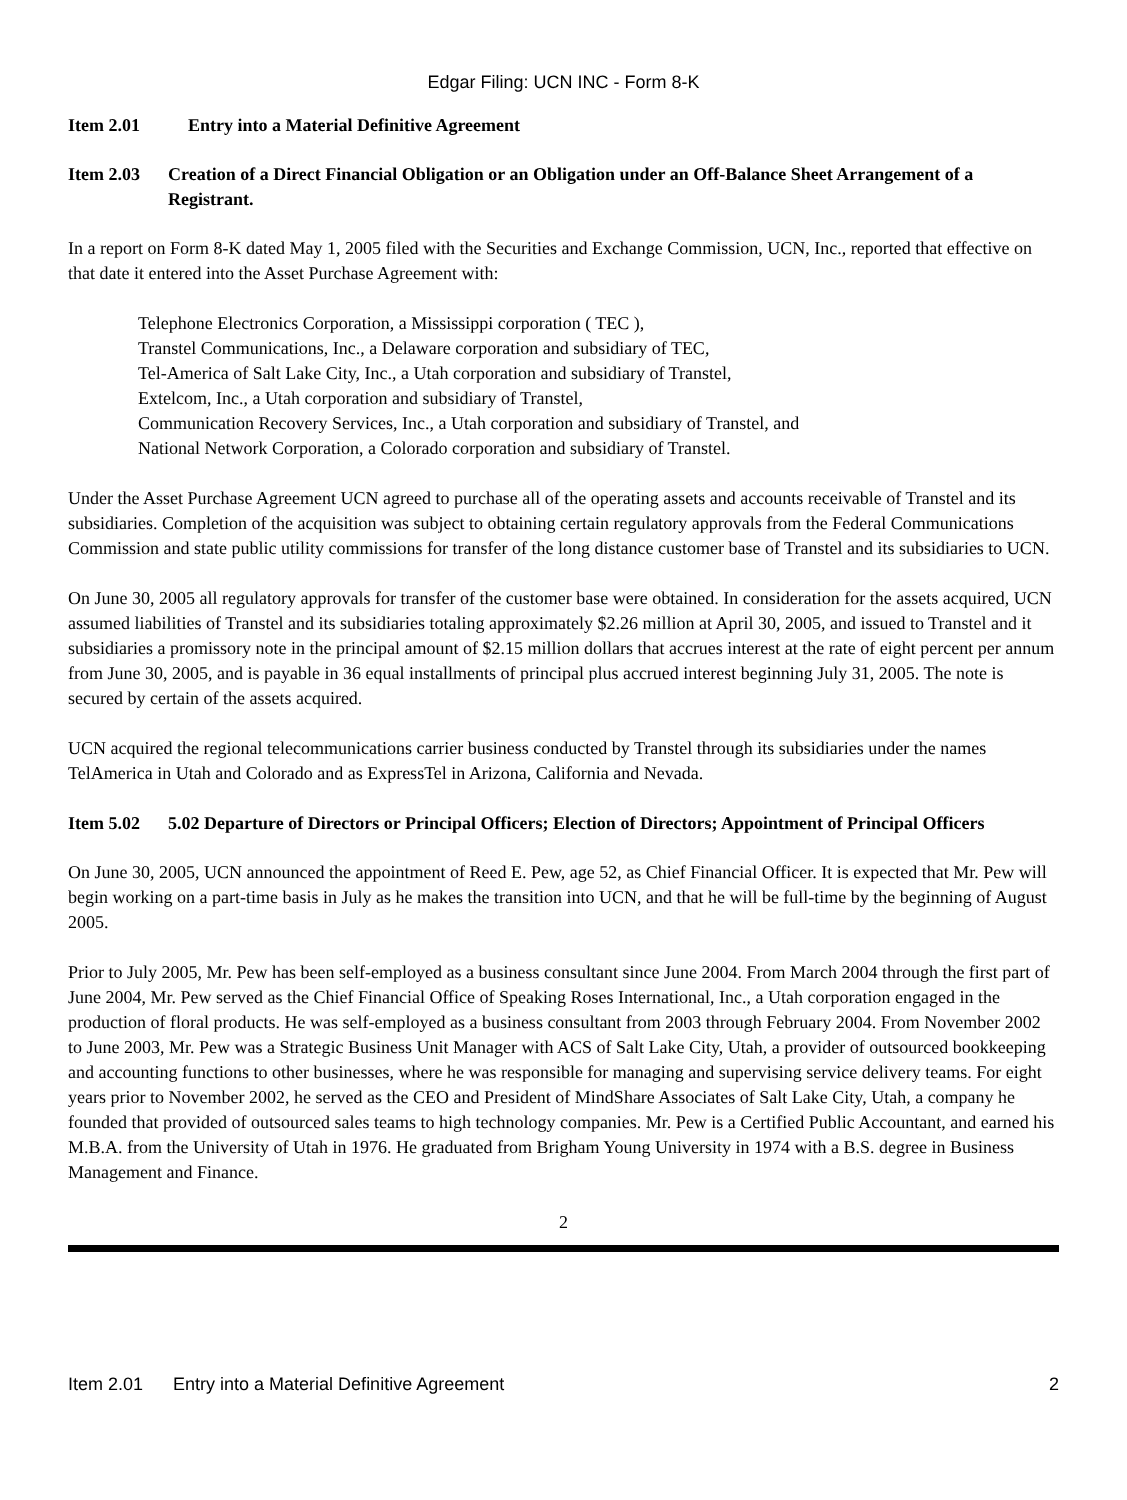Edgar Filing: UCN INC - Form 8-K
Item 2.01 Entry into a Material Definitive Agreement
Item 2.03 Creation of a Direct Financial Obligation or an Obligation under an Off-Balance Sheet Arrangement of a Registrant.
In a report on Form 8-K dated May 1, 2005 filed with the Securities and Exchange Commission, UCN, Inc., reported that effective on that date it entered into the Asset Purchase Agreement with:
Telephone Electronics Corporation, a Mississippi corporation ( TEC ),
Transtel Communications, Inc., a Delaware corporation and subsidiary of TEC,
Tel-America of Salt Lake City, Inc., a Utah corporation and subsidiary of Transtel,
Extelcom, Inc., a Utah corporation and subsidiary of Transtel,
Communication Recovery Services, Inc., a Utah corporation and subsidiary of Transtel, and
National Network Corporation, a Colorado corporation and subsidiary of Transtel.
Under the Asset Purchase Agreement UCN agreed to purchase all of the operating assets and accounts receivable of Transtel and its subsidiaries. Completion of the acquisition was subject to obtaining certain regulatory approvals from the Federal Communications Commission and state public utility commissions for transfer of the long distance customer base of Transtel and its subsidiaries to UCN.
On June 30, 2005 all regulatory approvals for transfer of the customer base were obtained. In consideration for the assets acquired, UCN assumed liabilities of Transtel and its subsidiaries totaling approximately $2.26 million at April 30, 2005, and issued to Transtel and it subsidiaries a promissory note in the principal amount of $2.15 million dollars that accrues interest at the rate of eight percent per annum from June 30, 2005, and is payable in 36 equal installments of principal plus accrued interest beginning July 31, 2005. The note is secured by certain of the assets acquired.
UCN acquired the regional telecommunications carrier business conducted by Transtel through its subsidiaries under the names TelAmerica in Utah and Colorado and as ExpressTel in Arizona, California and Nevada.
Item 5.02 5.02 Departure of Directors or Principal Officers; Election of Directors; Appointment of Principal Officers
On June 30, 2005, UCN announced the appointment of Reed E. Pew, age 52, as Chief Financial Officer. It is expected that Mr. Pew will begin working on a part-time basis in July as he makes the transition into UCN, and that he will be full-time by the beginning of August 2005.
Prior to July 2005, Mr. Pew has been self-employed as a business consultant since June 2004. From March 2004 through the first part of June 2004, Mr. Pew served as the Chief Financial Office of Speaking Roses International, Inc., a Utah corporation engaged in the production of floral products. He was self-employed as a business consultant from 2003 through February 2004. From November 2002 to June 2003, Mr. Pew was a Strategic Business Unit Manager with ACS of Salt Lake City, Utah, a provider of outsourced bookkeeping and accounting functions to other businesses, where he was responsible for managing and supervising service delivery teams. For eight years prior to November 2002, he served as the CEO and President of MindShare Associates of Salt Lake City, Utah, a company he founded that provided of outsourced sales teams to high technology companies. Mr. Pew is a Certified Public Accountant, and earned his M.B.A. from the University of Utah in 1976. He graduated from Brigham Young University in 1974 with a B.S. degree in Business Management and Finance.
2
Item 2.01 Entry into a Material Definitive Agreement
2